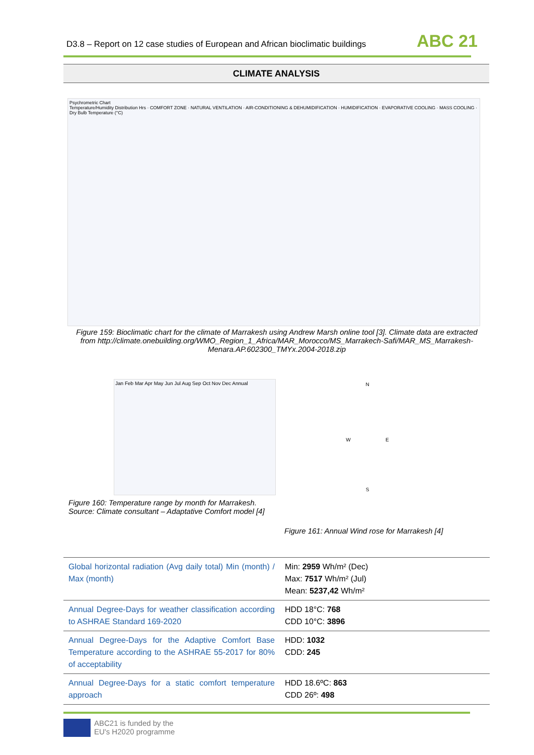D3.8 – Report on 12 case studies of European and African bioclimatic buildings
ABC 21
CLIMATE ANALYSIS
Psychrometric Chart
Temperature/Humidity Distribution Hrs · COMFORT ZONE · NATURAL VENTILATION · AIR-CONDITIONING & DEHUMIDIFICATION · HUMIDIFICATION · EVAPORATIVE COOLING · MASS COOLING · Dry Bulb Temperature (°C)
Figure 159: Bioclimatic chart for the climate of Marrakesh using Andrew Marsh online tool [3]. Climate data are extracted from http://climate.onebuilding.org/WMO_Region_1_Africa/MAR_Morocco/MS_Marrakech-Safi/MAR_MS_Marrakesh-Menara.AP.602300_TMYx.2004-2018.zip
Jan Feb Mar Apr May Jun Jul Aug Sep Oct Nov Dec Annual
Figure 160: Temperature range by month for Marrakesh. Source: Climate consultant – Adaptative Comfort model [4]
N
W E
S
Figure 161: Annual Wind rose for Marrakesh [4]
| Global horizontal radiation (Avg daily total) Min (month) / Max (month) | Min: 2959 Wh/m² (Dec) Max: 7517 Wh/m² (Jul) Mean: 5237,42 Wh/m² |
| Annual Degree-Days for weather classification according to ASHRAE Standard 169-2020 | HDD 18°C: 768 CDD 10°C: 3896 |
| Annual Degree-Days for the Adaptive Comfort Base Temperature according to the ASHRAE 55-2017 for 80% of acceptability | HDD: 1032 CDD: 245 |
| Annual Degree-Days for a static comfort temperature approach | HDD 18.6ºC: 863 CDD 26º: 498 |
ABC21 is funded by the
EU's H2020 programme